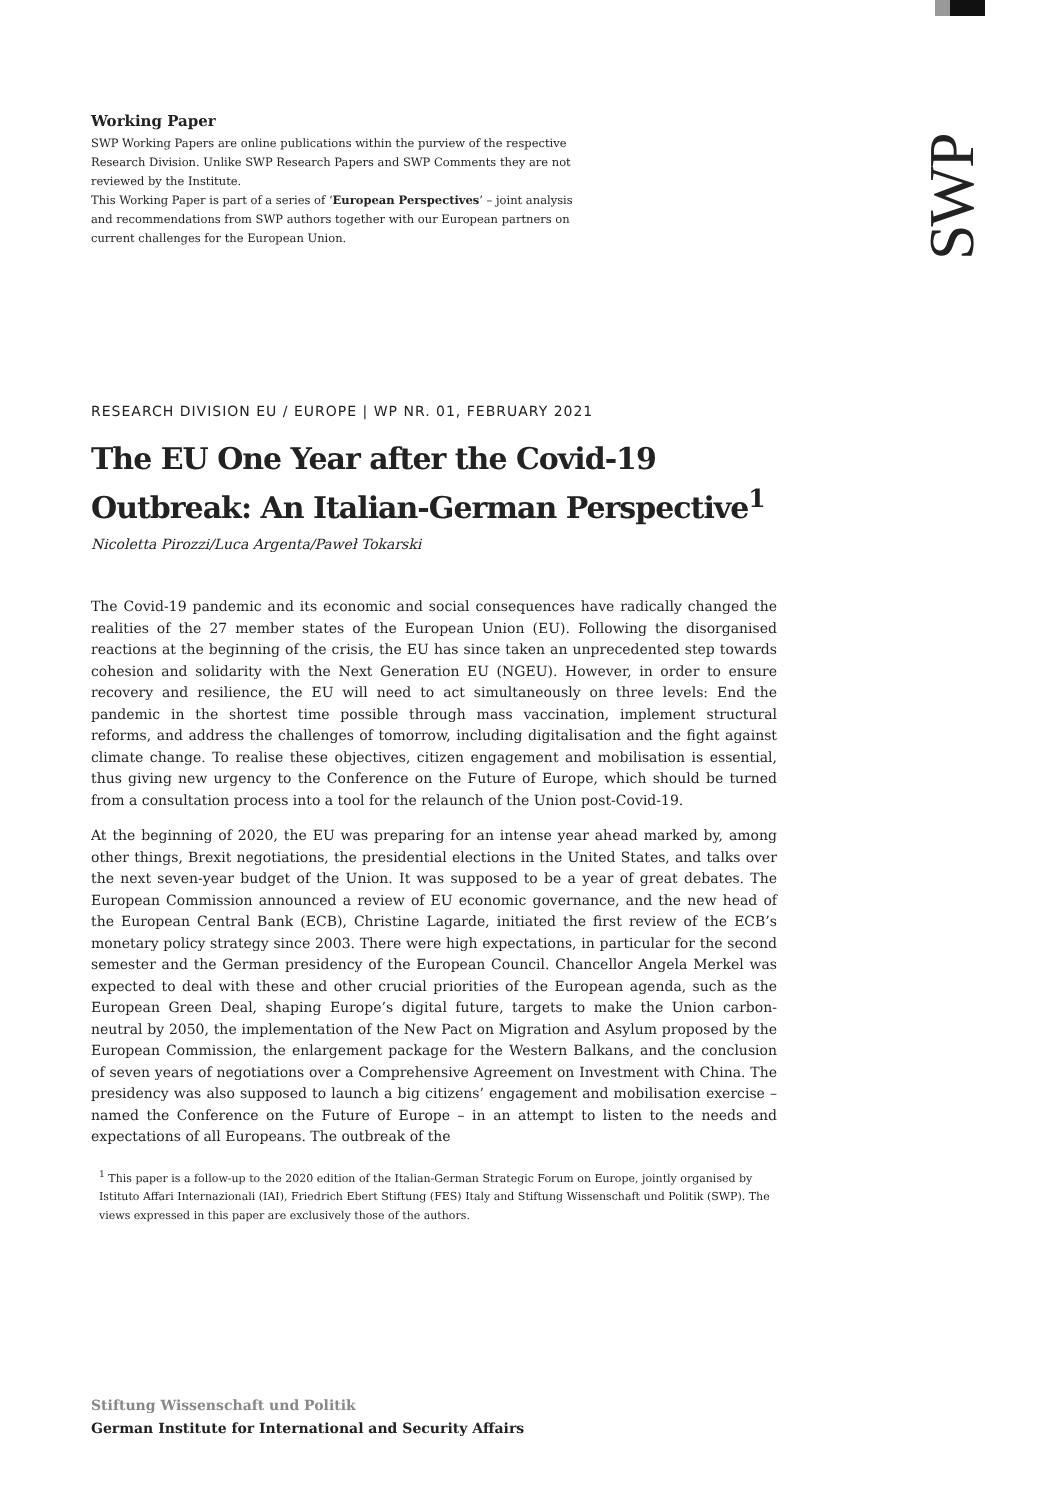SWP
Working Paper
SWP Working Papers are online publications within the purview of the respective Research Division. Unlike SWP Research Papers and SWP Comments they are not reviewed by the Institute.
This Working Paper is part of a series of ‘European Perspectives’ – joint analysis and recommendations from SWP authors together with our European partners on current challenges for the European Union.
RESEARCH DIVISION EU / EUROPE | WP NR. 01, FEBRUARY 2021
The EU One Year after the Covid-19 Outbreak: An Italian-German Perspective<sup>1</sup>
Nicoletta Pirozzi/Luca Argenta/Paweł Tokarski
The Covid-19 pandemic and its economic and social consequences have radically changed the realities of the 27 member states of the European Union (EU). Following the disorganised reactions at the beginning of the crisis, the EU has since taken an unprecedented step towards cohesion and solidarity with the Next Generation EU (NGEU). However, in order to ensure recovery and resilience, the EU will need to act simultaneously on three levels: End the pandemic in the shortest time possible through mass vaccination, implement structural reforms, and address the challenges of tomorrow, including digitalisation and the fight against climate change. To realise these objectives, citizen engagement and mobilisation is essential, thus giving new urgency to the Conference on the Future of Europe, which should be turned from a consultation process into a tool for the relaunch of the Union post-Covid-19.
At the beginning of 2020, the EU was preparing for an intense year ahead marked by, among other things, Brexit negotiations, the presidential elections in the United States, and talks over the next seven-year budget of the Union. It was supposed to be a year of great debates. The European Commission announced a review of EU economic governance, and the new head of the European Central Bank (ECB), Christine Lagarde, initiated the first review of the ECB’s monetary policy strategy since 2003. There were high expectations, in particular for the second semester and the German presidency of the European Council. Chancellor Angela Merkel was expected to deal with these and other crucial priorities of the European agenda, such as the European Green Deal, shaping Europe’s digital future, targets to make the Union carbon-neutral by 2050, the implementation of the New Pact on Migration and Asylum proposed by the European Commission, the enlargement package for the Western Balkans, and the conclusion of seven years of negotiations over a Comprehensive Agreement on Investment with China. The presidency was also supposed to launch a big citizens’ engagement and mobilisation exercise – named the Conference on the Future of Europe – in an attempt to listen to the needs and expectations of all Europeans. The outbreak of the
<sup>1</sup> This paper is a follow-up to the 2020 edition of the Italian-German Strategic Forum on Europe, jointly organised by Istituto Affari Internazionali (IAI), Friedrich Ebert Stiftung (FES) Italy and Stiftung Wissenschaft und Politik (SWP). The views expressed in this paper are exclusively those of the authors.
Stiftung Wissenschaft und Politik
German Institute for International and Security Affairs